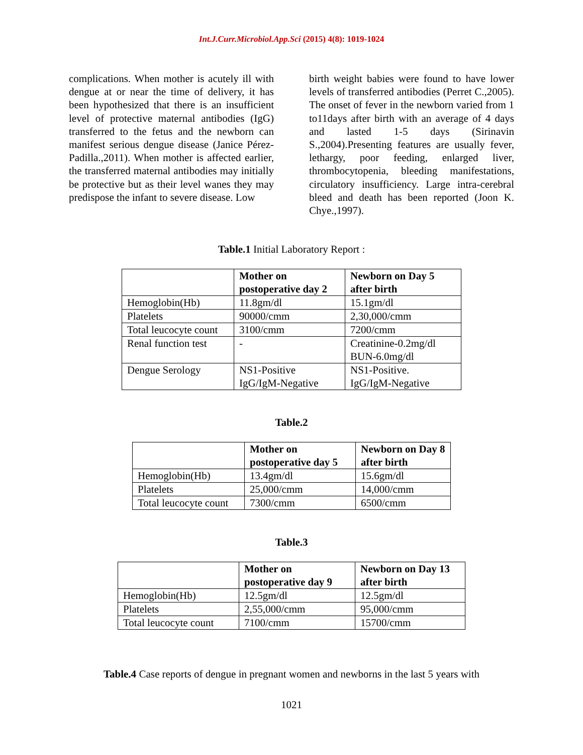Int.J.Curr.Microbiol.App.Sci (2015) 4(8): 1019-1024
complications. When mother is acutely ill with dengue at or near the time of delivery, it has been hypothesized that there is an insufficient level of protective maternal antibodies (IgG) transferred to the fetus and the newborn can manifest serious dengue disease (Janice Pérez-Padilla.,2011). When mother is affected earlier, the transferred maternal antibodies may initially be protective but as their level wanes they may predispose the infant to severe disease. Low
birth weight babies were found to have lower levels of transferred antibodies (Perret C.,2005). The onset of fever in the newborn varied from 1 to11days after birth with an average of 4 days and lasted 1-5 days (Sirinavin S.,2004).Presenting features are usually fever, lethargy, poor feeding, enlarged liver, thrombocytopenia, bleeding manifestations, circulatory insufficiency. Large intra-cerebral bleed and death has been reported (Joon K. Chye.,1997).
Table.1 Initial Laboratory Report :
| | Mother on postoperative day 2 | Newborn on Day 5 after birth |
| --- | --- | --- |
| Hemoglobin(Hb) | 11.8gm/dl | 15.1gm/dl |
| Platelets | 90000/cmm | 2,30,000/cmm |
| Total leucocyte count | 3100/cmm | 7200/cmm |
| Renal function test | - | Creatinine-0.2mg/dl BUN-6.0mg/dl |
| Dengue Serology | NS1-Positive IgG/IgM-Negative | NS1-Positive. IgG/IgM-Negative |
Table.2
| | Mother on postoperative day 5 | Newborn on Day 8 after birth |
| --- | --- | --- |
| Hemoglobin(Hb) | 13.4gm/dl | 15.6gm/dl |
| Platelets | 25,000/cmm | 14,000/cmm |
| Total leucocyte count | 7300/cmm | 6500/cmm |
Table.3
| | Mother on postoperative day 9 | Newborn on Day 13 after birth |
| --- | --- | --- |
| Hemoglobin(Hb) | 12.5gm/dl | 12.5gm/dl |
| Platelets | 2,55,000/cmm | 95,000/cmm |
| Total leucocyte count | 7100/cmm | 15700/cmm |
Table.4 Case reports of dengue in pregnant women and newborns in the last 5 years with
1021